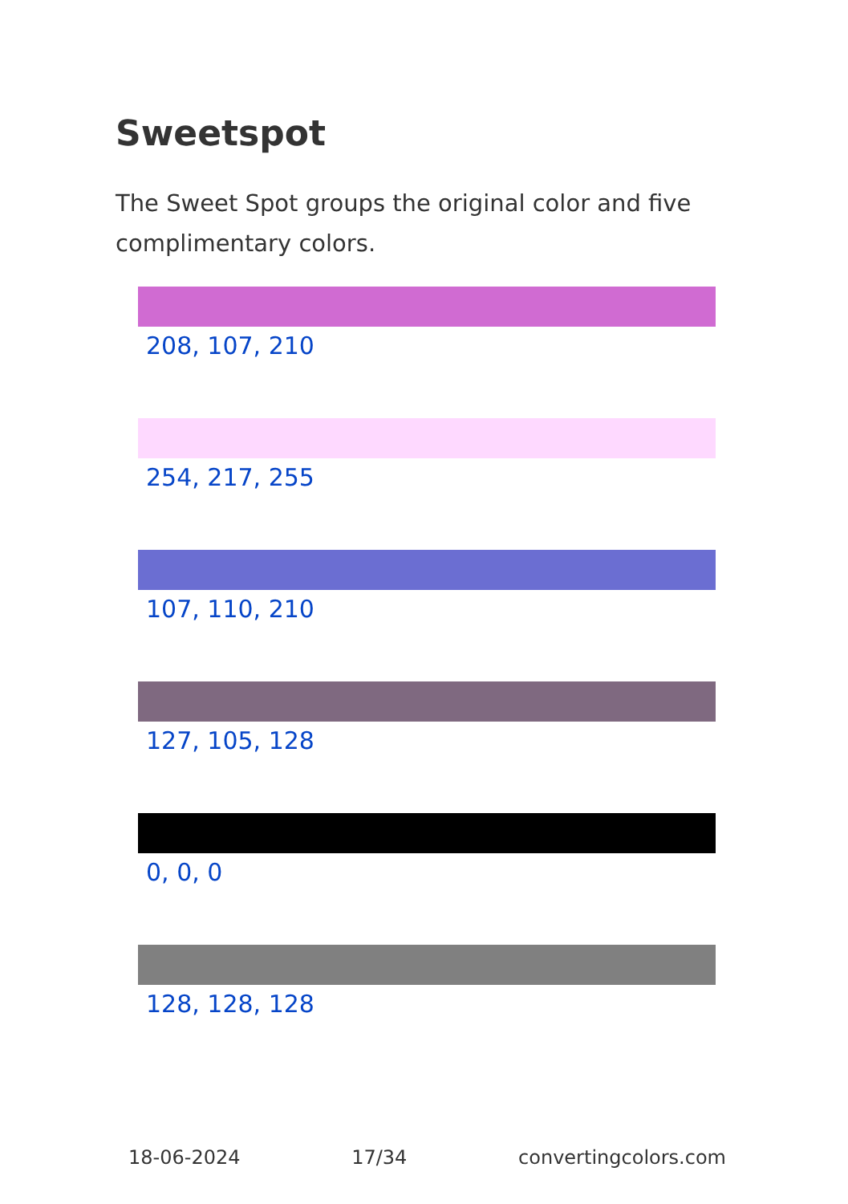Sweetspot
The Sweet Spot groups the original color and five complimentary colors.
208, 107, 210
254, 217, 255
107, 110, 210
127, 105, 128
0, 0, 0
128, 128, 128
18-06-2024 17/34 convertingcolors.com